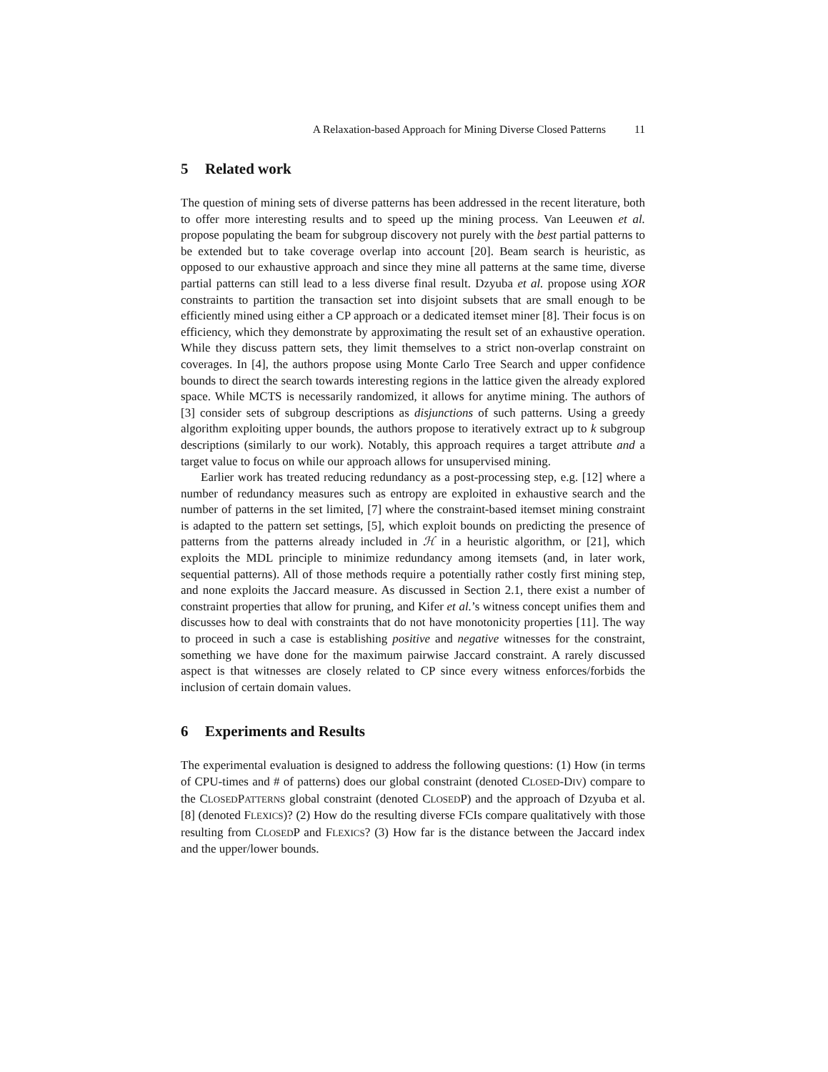A Relaxation-based Approach for Mining Diverse Closed Patterns 11
5 Related work
The question of mining sets of diverse patterns has been addressed in the recent literature, both to offer more interesting results and to speed up the mining process. Van Leeuwen et al. propose populating the beam for subgroup discovery not purely with the best partial patterns to be extended but to take coverage overlap into account [20]. Beam search is heuristic, as opposed to our exhaustive approach and since they mine all patterns at the same time, diverse partial patterns can still lead to a less diverse final result. Dzyuba et al. propose using XOR constraints to partition the transaction set into disjoint subsets that are small enough to be efficiently mined using either a CP approach or a dedicated itemset miner [8]. Their focus is on efficiency, which they demonstrate by approximating the result set of an exhaustive operation. While they discuss pattern sets, they limit themselves to a strict non-overlap constraint on coverages. In [4], the authors propose using Monte Carlo Tree Search and upper confidence bounds to direct the search towards interesting regions in the lattice given the already explored space. While MCTS is necessarily randomized, it allows for anytime mining. The authors of [3] consider sets of subgroup descriptions as disjunctions of such patterns. Using a greedy algorithm exploiting upper bounds, the authors propose to iteratively extract up to k subgroup descriptions (similarly to our work). Notably, this approach requires a target attribute and a target value to focus on while our approach allows for unsupervised mining.
Earlier work has treated reducing redundancy as a post-processing step, e.g. [12] where a number of redundancy measures such as entropy are exploited in exhaustive search and the number of patterns in the set limited, [7] where the constraint-based itemset mining constraint is adapted to the pattern set settings, [5], which exploit bounds on predicting the presence of patterns from the patterns already included in ℋ in a heuristic algorithm, or [21], which exploits the MDL principle to minimize redundancy among itemsets (and, in later work, sequential patterns). All of those methods require a potentially rather costly first mining step, and none exploits the Jaccard measure. As discussed in Section 2.1, there exist a number of constraint properties that allow for pruning, and Kifer et al.’s witness concept unifies them and discusses how to deal with constraints that do not have monotonicity properties [11]. The way to proceed in such a case is establishing positive and negative witnesses for the constraint, something we have done for the maximum pairwise Jaccard constraint. A rarely discussed aspect is that witnesses are closely related to CP since every witness enforces/forbids the inclusion of certain domain values.
6 Experiments and Results
The experimental evaluation is designed to address the following questions: (1) How (in terms of CPU-times and # of patterns) does our global constraint (denoted CLOSED-DIV) compare to the CLOSEDPATTERNS global constraint (denoted CLOSEDP) and the approach of Dzyuba et al. [8] (denoted FLEXICS)? (2) How do the resulting diverse FCIs compare qualitatively with those resulting from CLOSEDP and FLEXICS? (3) How far is the distance between the Jaccard index and the upper/lower bounds.